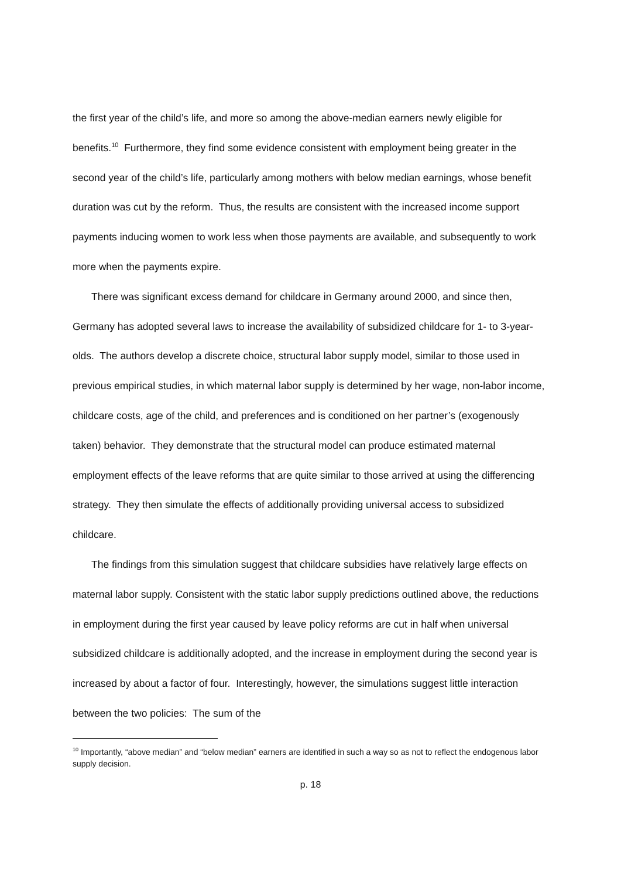the first year of the child’s life, and more so among the above-median earners newly eligible for benefits.<sup>10</sup> Furthermore, they find some evidence consistent with employment being greater in the second year of the child’s life, particularly among mothers with below median earnings, whose benefit duration was cut by the reform. Thus, the results are consistent with the increased income support payments inducing women to work less when those payments are available, and subsequently to work more when the payments expire.
There was significant excess demand for childcare in Germany around 2000, and since then, Germany has adopted several laws to increase the availability of subsidized childcare for 1- to 3-year-olds. The authors develop a discrete choice, structural labor supply model, similar to those used in previous empirical studies, in which maternal labor supply is determined by her wage, non-labor income, childcare costs, age of the child, and preferences and is conditioned on her partner’s (exogenously taken) behavior. They demonstrate that the structural model can produce estimated maternal employment effects of the leave reforms that are quite similar to those arrived at using the differencing strategy. They then simulate the effects of additionally providing universal access to subsidized childcare.
The findings from this simulation suggest that childcare subsidies have relatively large effects on maternal labor supply. Consistent with the static labor supply predictions outlined above, the reductions in employment during the first year caused by leave policy reforms are cut in half when universal subsidized childcare is additionally adopted, and the increase in employment during the second year is increased by about a factor of four. Interestingly, however, the simulations suggest little interaction between the two policies: The sum of the
<sup>10</sup> Importantly, “above median” and “below median” earners are identified in such a way so as not to reflect the endogenous labor supply decision.
p. 18